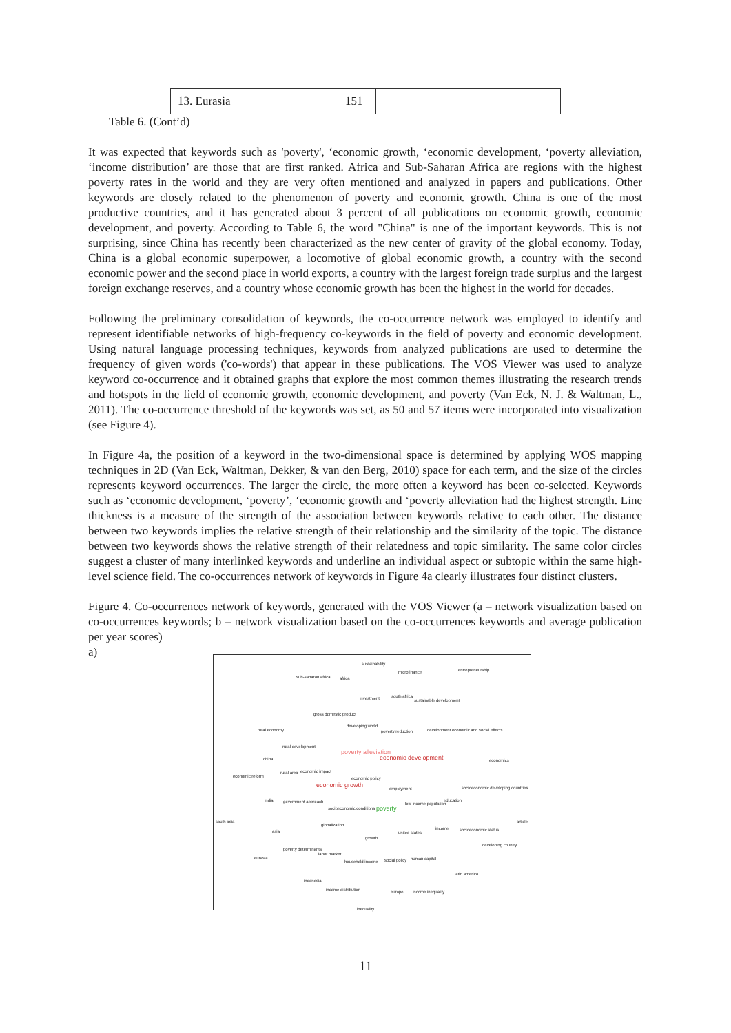| 13. Eurasia | 151 | | |
Table 6. (Cont’d)
It was expected that keywords such as 'poverty', ‘economic growth, ‘economic development, ‘poverty alleviation, ‘income distribution’ are those that are first ranked. Africa and Sub-Saharan Africa are regions with the highest poverty rates in the world and they are very often mentioned and analyzed in papers and publications. Other keywords are closely related to the phenomenon of poverty and economic growth. China is one of the most productive countries, and it has generated about 3 percent of all publications on economic growth, economic development, and poverty. According to Table 6, the word "China" is one of the important keywords. This is not surprising, since China has recently been characterized as the new center of gravity of the global economy. Today, China is a global economic superpower, a locomotive of global economic growth, a country with the second economic power and the second place in world exports, a country with the largest foreign trade surplus and the largest foreign exchange reserves, and a country whose economic growth has been the highest in the world for decades.
Following the preliminary consolidation of keywords, the co-occurrence network was employed to identify and represent identifiable networks of high-frequency co-keywords in the field of poverty and economic development. Using natural language processing techniques, keywords from analyzed publications are used to determine the frequency of given words ('co-words') that appear in these publications. The VOS Viewer was used to analyze keyword co-occurrence and it obtained graphs that explore the most common themes illustrating the research trends and hotspots in the field of economic growth, economic development, and poverty (Van Eck, N. J. & Waltman, L., 2011). The co-occurrence threshold of the keywords was set, as 50 and 57 items were incorporated into visualization (see Figure 4).
In Figure 4a, the position of a keyword in the two-dimensional space is determined by applying WOS mapping techniques in 2D (Van Eck, Waltman, Dekker, & van den Berg, 2010) space for each term, and the size of the circles represents keyword occurrences. The larger the circle, the more often a keyword has been co-selected. Keywords such as ‘economic development, ‘poverty’, ‘economic growth and ‘poverty alleviation had the highest strength. Line thickness is a measure of the strength of the association between keywords relative to each other. The distance between two keywords implies the relative strength of their relationship and the similarity of the topic. The distance between two keywords shows the relative strength of their relatedness and topic similarity. The same color circles suggest a cluster of many interlinked keywords and underline an individual aspect or subtopic within the same high-level science field. The co-occurrences network of keywords in Figure 4a clearly illustrates four distinct clusters.
Figure 4. Co-occurrences network of keywords, generated with the VOS Viewer (a – network visualization based on co-occurrences keywords; b – network visualization based on the co-occurrences keywords and average publication per year scores)
a)
sustainability
microfinance entrepreneurship
sub-saharan africa africa
investment south africa
sustainable development
gross domestic product
rural economy
developing world
poverty reduction development economic and social effects
rural development
poverty alleviation
economic development economics china
economic reform
rural area economic impact
economic policy
economic growth employment socioeconomic developing countries
india government approach low income population
education
socioeconomic conditions poverty
south asia article
globalization
income socioeconomic status asia united states
growth
developing country
poverty determinants
labor market
eurasia
household income social policy human capital
latin america
indonesia
income distribution europe income inequality
inequality
11